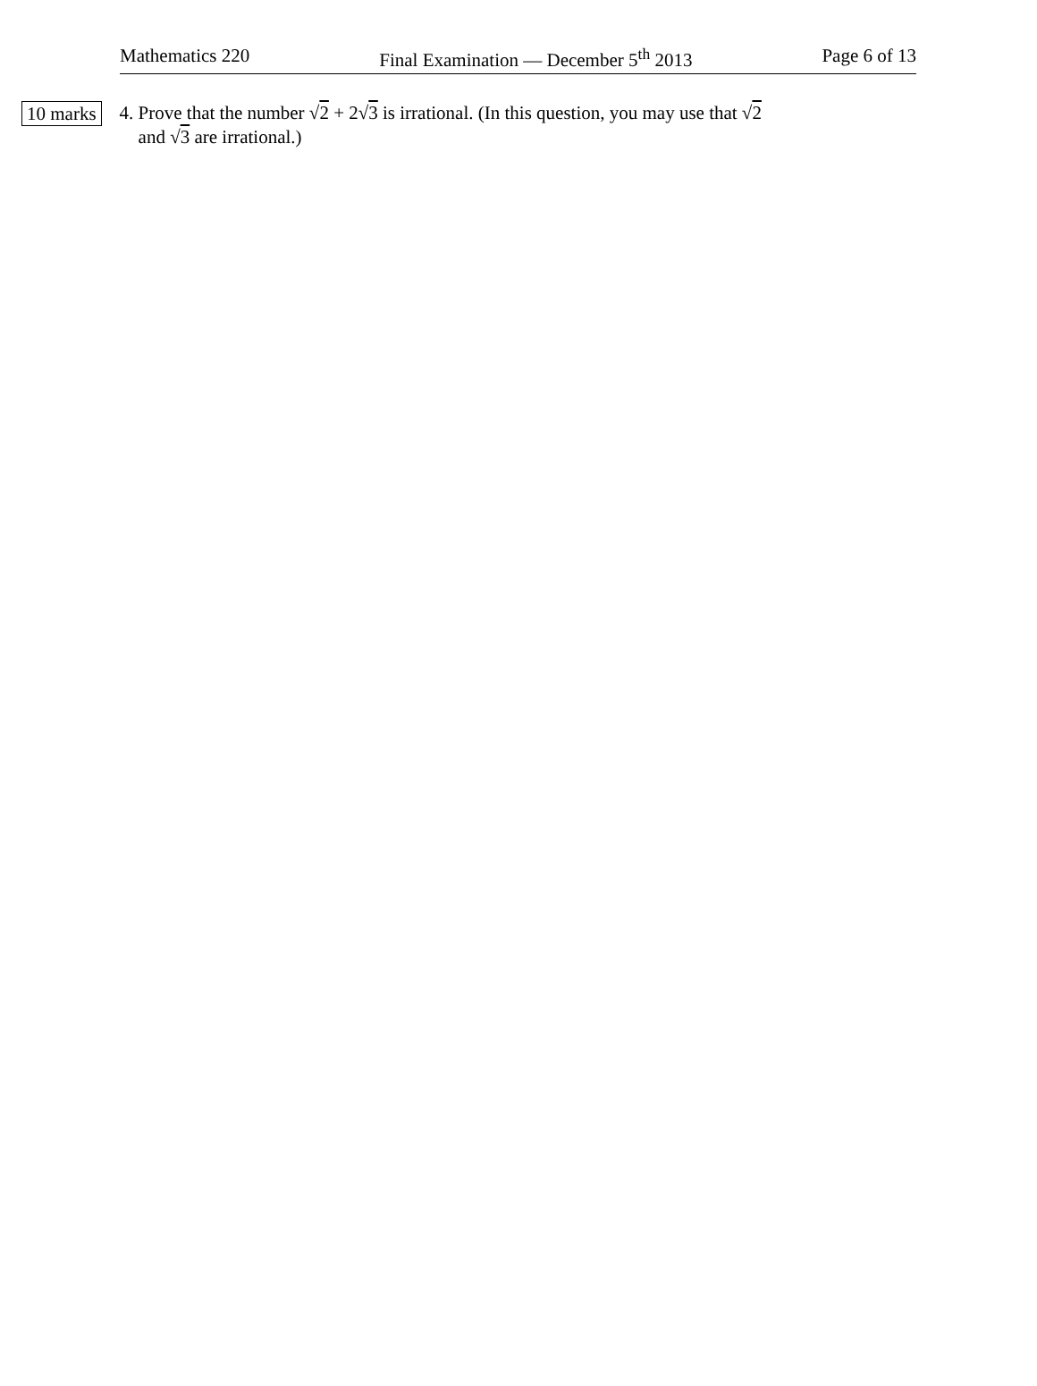Mathematics 220 Final Examination — December 5<sup>th</sup> 2013 Page 6 of 13
10 marks
4. Prove that the number √2 + 2√3 is irrational. (In this question, you may use that √2
and √3 are irrational.)